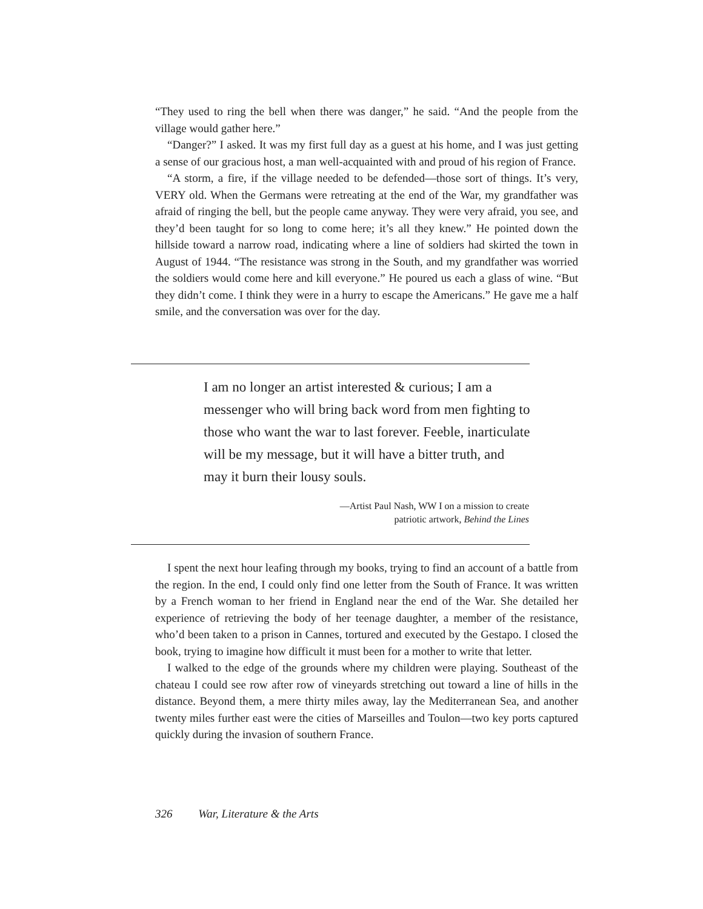“They used to ring the bell when there was danger,” he said. “And the people from the village would gather here.”
“Danger?” I asked. It was my first full day as a guest at his home, and I was just getting a sense of our gracious host, a man well-acquainted with and proud of his region of France.
“A storm, a fire, if the village needed to be defended—those sort of things. It’s very, VERY old. When the Germans were retreating at the end of the War, my grandfather was afraid of ringing the bell, but the people came anyway. They were very afraid, you see, and they’d been taught for so long to come here; it’s all they knew.” He pointed down the hillside toward a narrow road, indicating where a line of soldiers had skirted the town in August of 1944. “The resistance was strong in the South, and my grandfather was worried the soldiers would come here and kill everyone.” He poured us each a glass of wine. “But they didn’t come. I think they were in a hurry to escape the Americans.” He gave me a half smile, and the conversation was over for the day.
I am no longer an artist interested & curious; I am a messenger who will bring back word from men fighting to those who want the war to last forever. Feeble, inarticulate will be my message, but it will have a bitter truth, and may it burn their lousy souls.
—Artist Paul Nash, WW I on a mission to create
patriotic artwork, Behind the Lines
I spent the next hour leafing through my books, trying to find an account of a battle from the region. In the end, I could only find one letter from the South of France. It was written by a French woman to her friend in England near the end of the War. She detailed her experience of retrieving the body of her teenage daughter, a member of the resistance, who’d been taken to a prison in Cannes, tortured and executed by the Gestapo. I closed the book, trying to imagine how difficult it must been for a mother to write that letter.
I walked to the edge of the grounds where my children were playing. Southeast of the chateau I could see row after row of vineyards stretching out toward a line of hills in the distance. Beyond them, a mere thirty miles away, lay the Mediterranean Sea, and another twenty miles further east were the cities of Marseilles and Toulon—two key ports captured quickly during the invasion of southern France.
326 War, Literature & the Arts